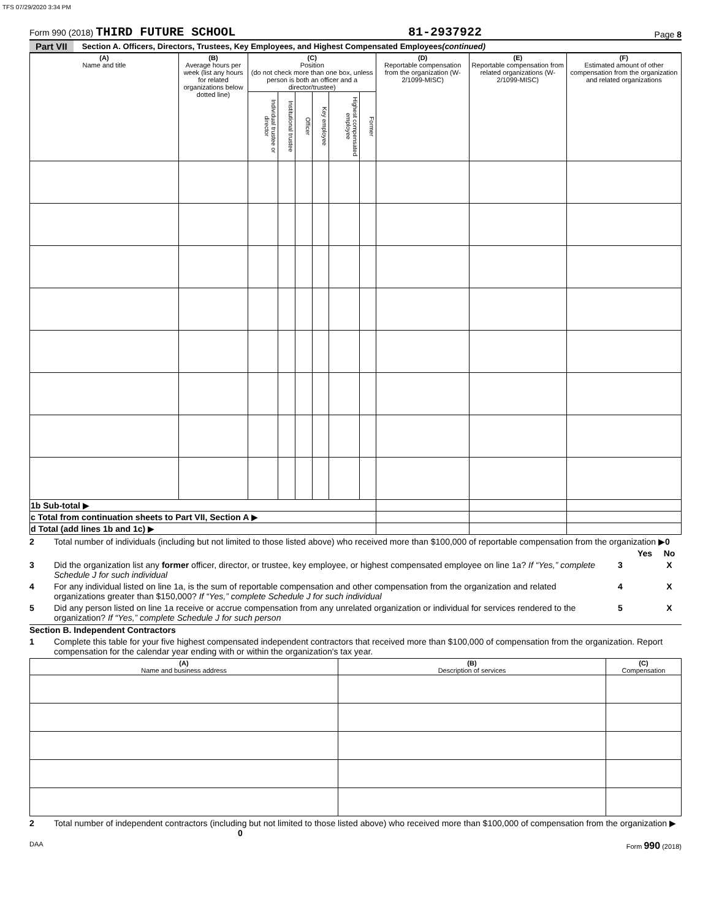TFS 07/29/2020 3:34 PM
Form 990 (2018) THIRD FUTURE SCHOOL
81-2937922
Page 8
Part VII Section A. Officers, Directors, Trustees, Key Employees, and Highest Compensated Employees (continued)
| (A) Name and title | (B) Average hours per week (list any hours for related organizations below dotted line) | (C) Position (do not check more than one box, unless person is both an officer and a director/trustee) | | | | | | (D) Reportable compensation from the organization (W-2/1099-MISC) | (E) Reportable compensation from related organizations (W-2/1099-MISC) | (F) Estimated amount of other compensation from the organization and related organizations |
| --- | --- | --- | --- | --- | --- | --- | --- | --- | --- | --- |
| | | Individual trustee or director | Institutional trustee | Officer | Key employee | Highest compensated employee | Former | | | |
| 1b Sub-total ▶ | | | | | | | | | | |
| c Total from continuation sheets to Part VII, Section A ▶ | | | | | | | | | | |
| d Total (add lines 1b and 1c) ▶ | | | | | | | | | | |
2 Total number of individuals (including but not limited to those listed above) who received more than $100,000 of reportable compensation from the organization ▶0
Yes No
3 Did the organization list any former officer, director, or trustee, key employee, or highest compensated employee on line 1a? If “Yes,” complete Schedule J for such individual
3 X
4 For any individual listed on line 1a, is the sum of reportable compensation and other compensation from the organization and related organizations greater than $150,000? If “Yes,” complete Schedule J for such individual
4 X
5 Did any person listed on line 1a receive or accrue compensation from any unrelated organization or individual for services rendered to the organization? If “Yes,” complete Schedule J for such person
5 X
Section B. Independent Contractors
1 Complete this table for your five highest compensated independent contractors that received more than $100,000 of compensation from the organization. Report compensation for the calendar year ending with or within the organization's tax year.
| (A) Name and business address | (B) Description of services | (C) Compensation |
| --- | --- | --- |
2 Total number of independent contractors (including but not limited to those listed above) who received more than $100,000 of compensation from the organization ▶ 0
DAA Form 990 (2018)